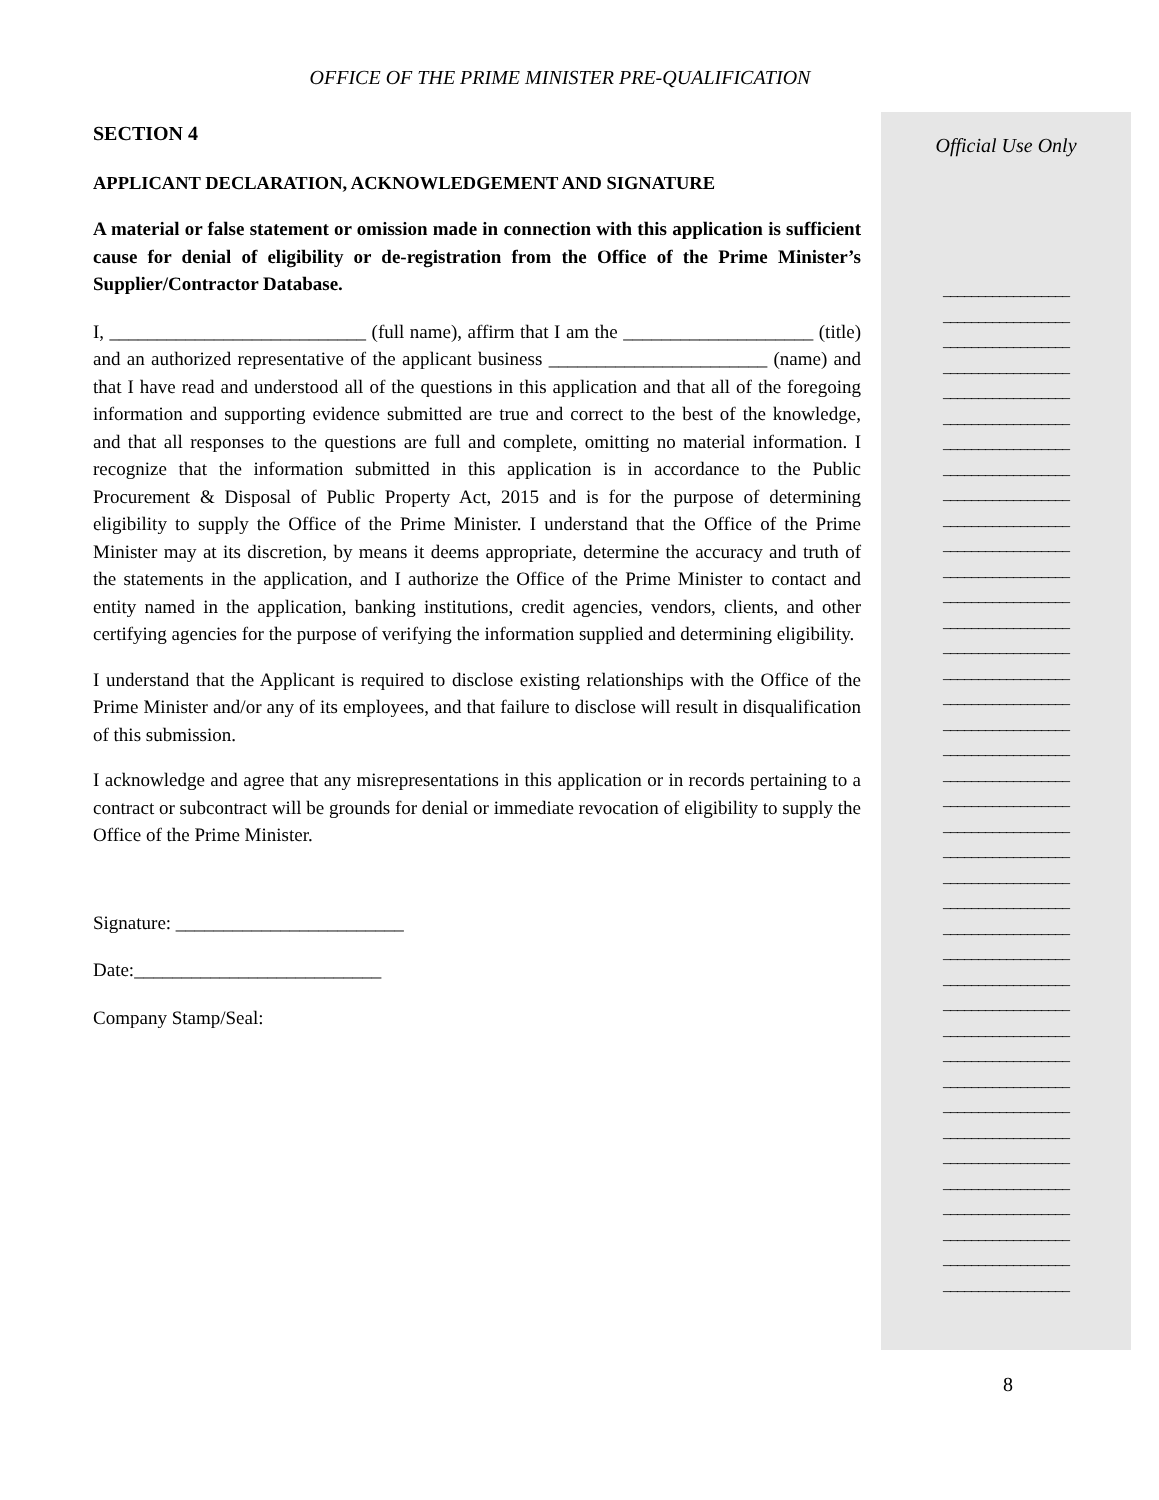OFFICE OF THE PRIME MINISTER PRE-QUALIFICATION
SECTION 4
APPLICANT DECLARATION, ACKNOWLEDGEMENT AND SIGNATURE
A material or false statement or omission made in connection with this application is sufficient cause for denial of eligibility or de-registration from the Office of the Prime Minister’s Supplier/Contractor Database.
I, ___________________________ (full name), affirm that I am the ____________________ (title) and an authorized representative of the applicant business _______________________ (name) and that I have read and understood all of the questions in this application and that all of the foregoing information and supporting evidence submitted are true and correct to the best of the knowledge, and that all responses to the questions are full and complete, omitting no material information. I recognize that the information submitted in this application is in accordance to the Public Procurement & Disposal of Public Property Act, 2015 and is for the purpose of determining eligibility to supply the Office of the Prime Minister. I understand that the Office of the Prime Minister may at its discretion, by means it deems appropriate, determine the accuracy and truth of the statements in the application, and I authorize the Office of the Prime Minister to contact and entity named in the application, banking institutions, credit agencies, vendors, clients, and other certifying agencies for the purpose of verifying the information supplied and determining eligibility.
I understand that the Applicant is required to disclose existing relationships with the Office of the Prime Minister and/or any of its employees, and that failure to disclose will result in disqualification of this submission.
I acknowledge and agree that any misrepresentations in this application or in records pertaining to a contract or subcontract will be grounds for denial or immediate revocation of eligibility to supply the Office of the Prime Minister.
Signature: ________________________
Date:__________________________
Company Stamp/Seal:
Official Use Only
__________________
__________________
__________________
__________________
__________________
__________________
__________________
__________________
__________________
__________________
__________________
__________________
__________________
__________________
__________________
__________________
__________________
__________________
__________________
__________________
__________________
__________________
__________________
__________________
__________________
__________________
__________________
__________________
__________________
__________________
__________________
__________________
__________________
__________________
__________________
__________________
__________________
__________________
__________________
__________________
8